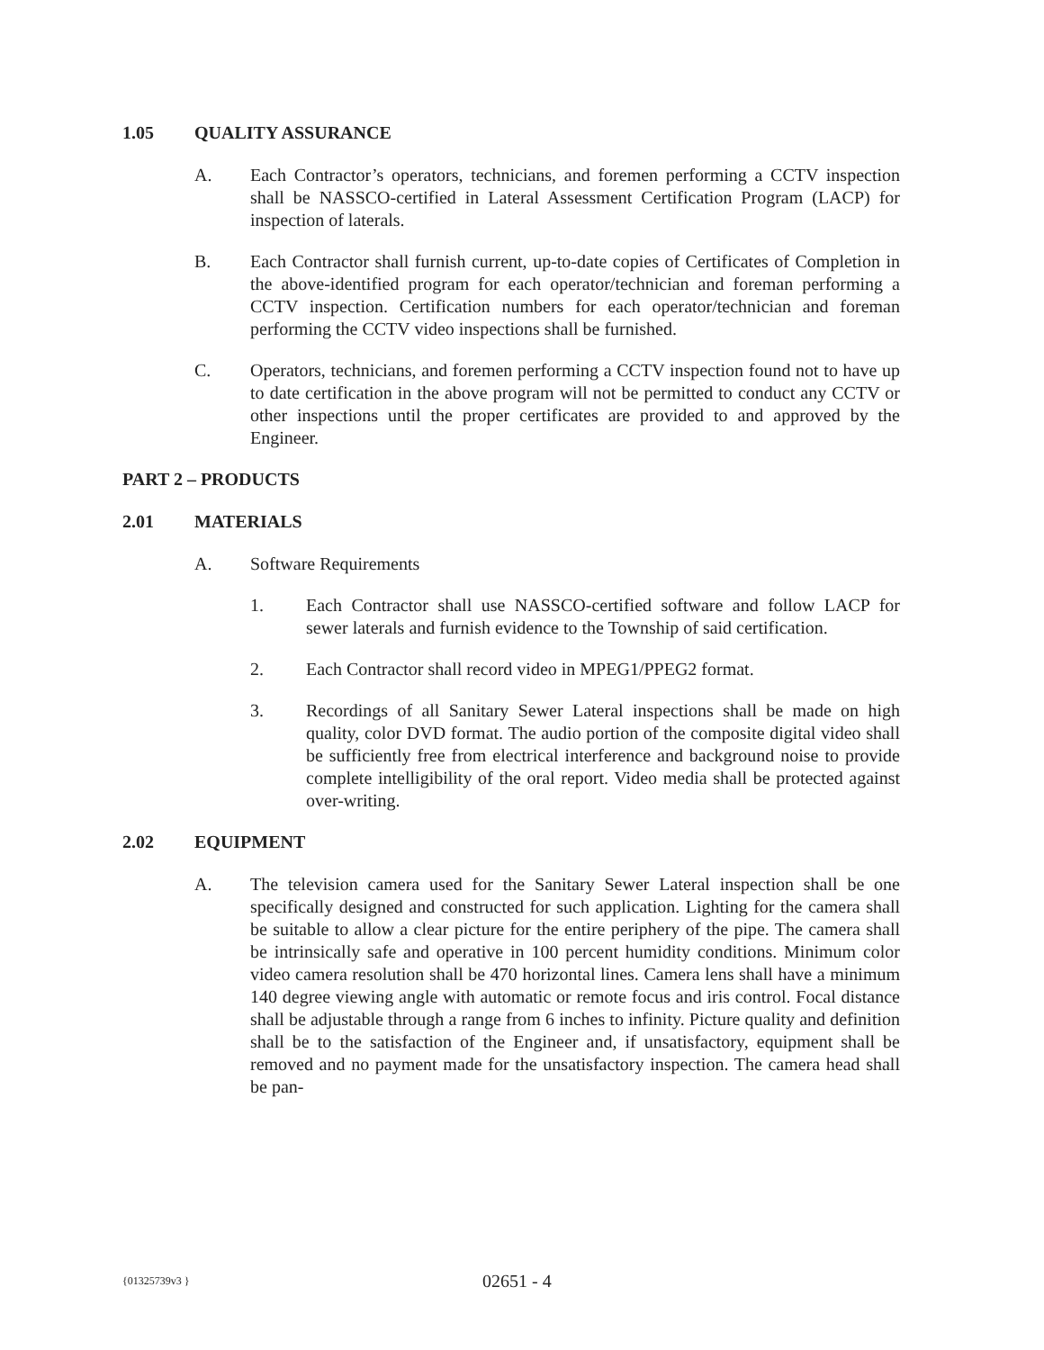1.05 QUALITY ASSURANCE
A. Each Contractor’s operators, technicians, and foremen performing a CCTV inspection shall be NASSCO-certified in Lateral Assessment Certification Program (LACP) for inspection of laterals.
B. Each Contractor shall furnish current, up-to-date copies of Certificates of Completion in the above-identified program for each operator/technician and foreman performing a CCTV inspection. Certification numbers for each operator/technician and foreman performing the CCTV video inspections shall be furnished.
C. Operators, technicians, and foremen performing a CCTV inspection found not to have up to date certification in the above program will not be permitted to conduct any CCTV or other inspections until the proper certificates are provided to and approved by the Engineer.
PART 2 – PRODUCTS
2.01 MATERIALS
A. Software Requirements
1. Each Contractor shall use NASSCO-certified software and follow LACP for sewer laterals and furnish evidence to the Township of said certification.
2. Each Contractor shall record video in MPEG1/PPEG2 format.
3. Recordings of all Sanitary Sewer Lateral inspections shall be made on high quality, color DVD format. The audio portion of the composite digital video shall be sufficiently free from electrical interference and background noise to provide complete intelligibility of the oral report. Video media shall be protected against over-writing.
2.02 EQUIPMENT
A. The television camera used for the Sanitary Sewer Lateral inspection shall be one specifically designed and constructed for such application. Lighting for the camera shall be suitable to allow a clear picture for the entire periphery of the pipe. The camera shall be intrinsically safe and operative in 100 percent humidity conditions. Minimum color video camera resolution shall be 470 horizontal lines. Camera lens shall have a minimum 140 degree viewing angle with automatic or remote focus and iris control. Focal distance shall be adjustable through a range from 6 inches to infinity. Picture quality and definition shall be to the satisfaction of the Engineer and, if unsatisfactory, equipment shall be removed and no payment made for the unsatisfactory inspection. The camera head shall be pan-
{01325739v3 } 02651 - 4